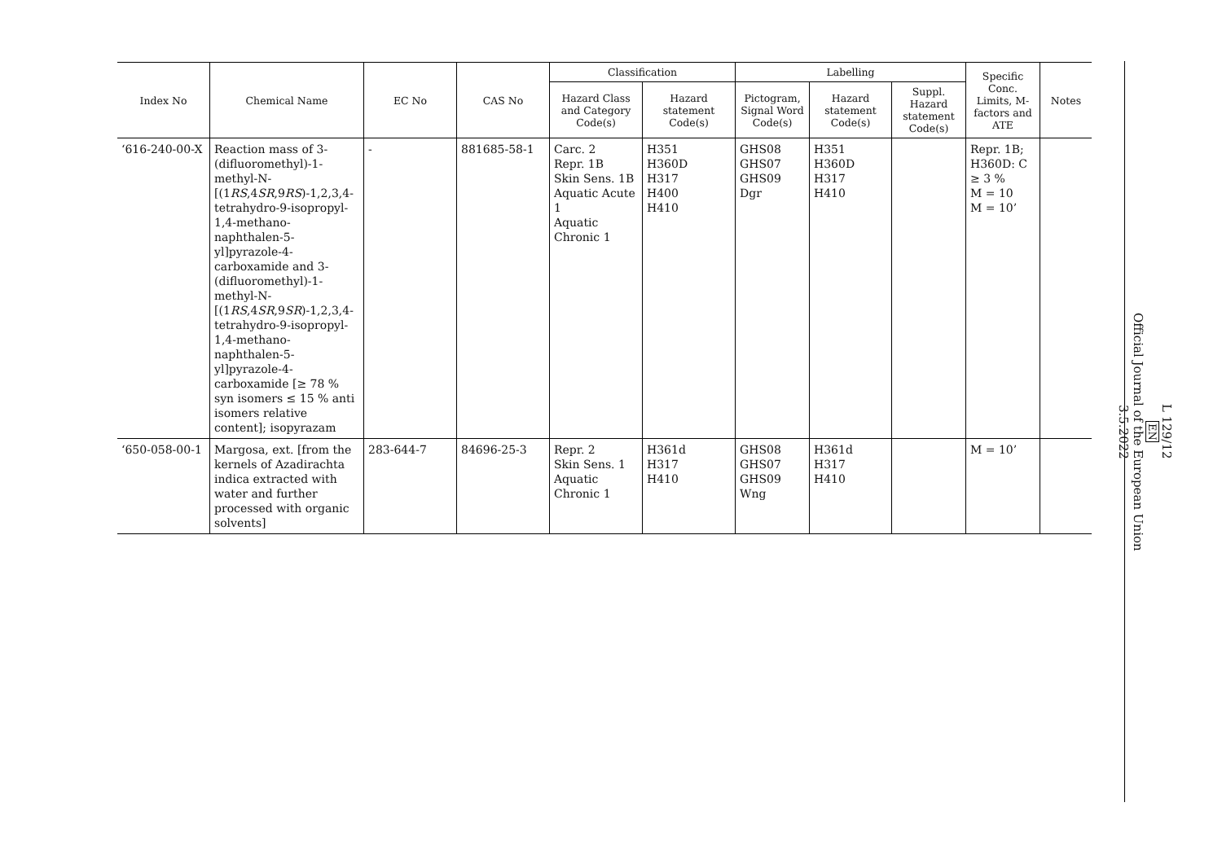| Index No | Chemical Name | EC No | CAS No | Classification | | Labelling | | | Specific Conc. Limits, M- factors and ATE | Notes |
| --- | --- | --- | --- | --- | --- | --- | --- | --- | --- | --- |
| | | | | Hazard Class and Category Code(s) | Hazard statement Code(s) | Pictogram, Signal Word Code(s) | Hazard statement Code(s) | Suppl. Hazard statement Code(s) | | |
| ‘616-240-00-X | Reaction mass of 3-(difluoromethyl)-1-methyl-N-[(1 RS ,4 SR ,9 RS )-1,2,3,4-tetrahydro-9-isopropyl-1,4-methano-naphthalen-5-yl]pyrazole-4-carboxamide and 3-(difluoromethyl)-1-methyl-N-[(1 RS ,4 SR ,9 SR )-1,2,3,4-tetrahydro-9-isopropyl-1,4-methano-naphthalen-5-yl]pyrazole-4-carboxamide [≥ 78 % syn isomers ≤ 15 % anti isomers relative content]; isopyrazam | - | 881685-58-1 | Carc. 2 Repr. 1B Skin Sens. 1B Aquatic Acute 1 Aquatic Chronic 1 | H351 H360D H317 H400 H410 | GHS08 GHS07 GHS09 Dgr | H351 H360D H317 H410 | | Repr. 1B; H360D: C ≥ 3 % M = 10 M = 10’ | |
| ‘650-058-00-1 | Margosa, ext. [from the kernels of Azadirachta indica extracted with water and further processed with organic solvents] | 283-644-7 | 84696-25-3 | Repr. 2 Skin Sens. 1 Aquatic Chronic 1 | H361d H317 H410 | GHS08 GHS07 GHS09 Wng | H361d H317 H410 | | M = 10’ | |
L 129/12
EN
Official Journal of the European Union
3.5.2022